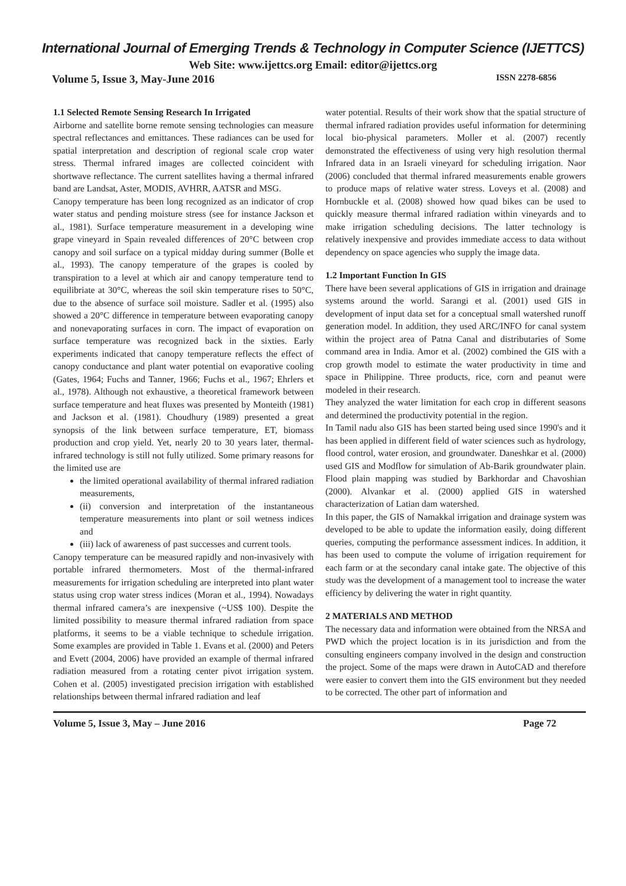International Journal of Emerging Trends & Technology in Computer Science (IJETTCS)
Web Site: www.ijettcs.org Email: editor@ijettcs.org
Volume 5, Issue 3, May-June 2016 ISSN 2278-6856
1.1 Selected Remote Sensing Research In Irrigated
Airborne and satellite borne remote sensing technologies can measure spectral reflectances and emittances. These radiances can be used for spatial interpretation and description of regional scale crop water stress. Thermal infrared images are collected coincident with shortwave reflectance. The current satellites having a thermal infrared band are Landsat, Aster, MODIS, AVHRR, AATSR and MSG.
Canopy temperature has been long recognized as an indicator of crop water status and pending moisture stress (see for instance Jackson et al., 1981). Surface temperature measurement in a developing wine grape vineyard in Spain revealed differences of 20°C between crop canopy and soil surface on a typical midday during summer (Bolle et al., 1993). The canopy temperature of the grapes is cooled by transpiration to a level at which air and canopy temperature tend to equilibriate at 30°C, whereas the soil skin temperature rises to 50°C, due to the absence of surface soil moisture. Sadler et al. (1995) also showed a 20°C difference in temperature between evaporating canopy and nonevaporating surfaces in corn. The impact of evaporation on surface temperature was recognized back in the sixties. Early experiments indicated that canopy temperature reflects the effect of canopy conductance and plant water potential on evaporative cooling (Gates, 1964; Fuchs and Tanner, 1966; Fuchs et al., 1967; Ehrlers et al., 1978). Although not exhaustive, a theoretical framework between surface temperature and heat fluxes was presented by Monteith (1981) and Jackson et al. (1981). Choudhury (1989) presented a great synopsis of the link between surface temperature, ET, biomass production and crop yield. Yet, nearly 20 to 30 years later, thermal-infrared technology is still not fully utilized. Some primary reasons for the limited use are
the limited operational availability of thermal infrared radiation measurements,
(ii) conversion and interpretation of the instantaneous temperature measurements into plant or soil wetness indices and
(iii) lack of awareness of past successes and current tools.
Canopy temperature can be measured rapidly and non-invasively with portable infrared thermometers. Most of the thermal-infrared measurements for irrigation scheduling are interpreted into plant water status using crop water stress indices (Moran et al., 1994). Nowadays thermal infrared camera’s are inexpensive (~US$ 100). Despite the limited possibility to measure thermal infrared radiation from space platforms, it seems to be a viable technique to schedule irrigation. Some examples are provided in Table 1. Evans et al. (2000) and Peters and Evett (2004, 2006) have provided an example of thermal infrared radiation measured from a rotating center pivot irrigation system. Cohen et al. (2005) investigated precision irrigation with established relationships between thermal infrared radiation and leaf
water potential. Results of their work show that the spatial structure of thermal infrared radiation provides useful information for determining local bio-physical parameters. Moller et al. (2007) recently demonstrated the effectiveness of using very high resolution thermal Infrared data in an Israeli vineyard for scheduling irrigation. Naor (2006) concluded that thermal infrared measurements enable growers to produce maps of relative water stress. Loveys et al. (2008) and Hornbuckle et al. (2008) showed how quad bikes can be used to quickly measure thermal infrared radiation within vineyards and to make irrigation scheduling decisions. The latter technology is relatively inexpensive and provides immediate access to data without dependency on space agencies who supply the image data.
1.2 Important Function In GIS
There have been several applications of GIS in irrigation and drainage systems around the world. Sarangi et al. (2001) used GIS in development of input data set for a conceptual small watershed runoff generation model. In addition, they used ARC/INFO for canal system within the project area of Patna Canal and distributaries of Some command area in India. Amor et al. (2002) combined the GIS with a crop growth model to estimate the water productivity in time and space in Philippine. Three products, rice, corn and peanut were modeled in their research.
They analyzed the water limitation for each crop in different seasons and determined the productivity potential in the region.
In Tamil nadu also GIS has been started being used since 1990's and it has been applied in different field of water sciences such as hydrology, flood control, water erosion, and groundwater. Daneshkar et al. (2000) used GIS and Modflow for simulation of Ab-Barik groundwater plain. Flood plain mapping was studied by Barkhordar and Chavoshian (2000). Alvankar et al. (2000) applied GIS in watershed characterization of Latian dam watershed.
In this paper, the GIS of Namakkal irrigation and drainage system was developed to be able to update the information easily, doing different queries, computing the performance assessment indices. In addition, it has been used to compute the volume of irrigation requirement for each farm or at the secondary canal intake gate. The objective of this study was the development of a management tool to increase the water efficiency by delivering the water in right quantity.
2 MATERIALS AND METHOD
The necessary data and information were obtained from the NRSA and PWD which the project location is in its jurisdiction and from the consulting engineers company involved in the design and construction the project. Some of the maps were drawn in AutoCAD and therefore were easier to convert them into the GIS environment but they needed to be corrected. The other part of information and
Volume 5, Issue 3, May – June 2016 Page 72